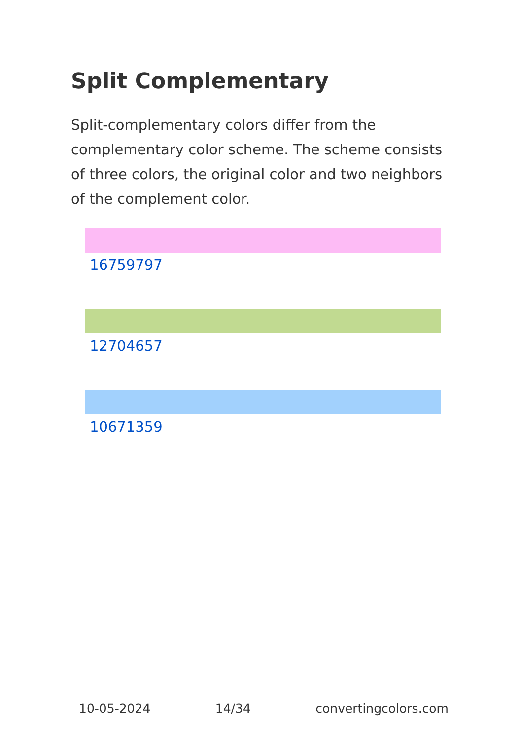Split Complementary
Split-complementary colors differ from the complementary color scheme. The scheme consists of three colors, the original color and two neighbors of the complement color.
16759797
12704657
10671359
10-05-2024 14/34 convertingcolors.com